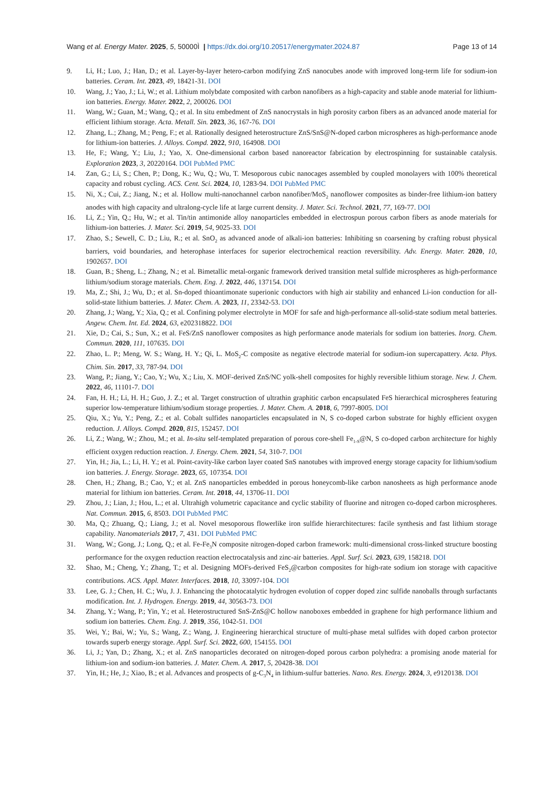Wang et al. Energy Mater. 2025, 5, 50000Ì | https://dx.doi.org/10.20517/energymater.2024.87 Page 13 of 14
9. Li, H.; Luo, J.; Han, D.; et al. Layer-by-layer hetero-carbon modifying ZnS nanocubes anode with improved long-term life for sodium-ion batteries. Ceram. Int. 2023, 49, 18421-31. DOI
10. Wang, J.; Yao, J.; Li, W.; et al. Lithium molybdate composited with carbon nanofibers as a high-capacity and stable anode material for lithium-ion batteries. Energy. Mater. 2022, 2, 200026. DOI
11. Wang, W.; Guan, M.; Wang, Q.; et al. In situ embedment of ZnS nanocrystals in high porosity carbon fibers as an advanced anode material for efficient lithium storage. Acta. Metall. Sin. 2023, 36, 167-76. DOI
12. Zhang, L.; Zhang, M.; Peng, F.; et al. Rationally designed heterostructure ZnS/SnS@N-doped carbon microspheres as high-performance anode for lithium-ion batteries. J. Alloys. Compd. 2022, 910, 164908. DOI
13. He, F.; Wang, Y.; Liu, J.; Yao, X. One-dimensional carbon based nanoreactor fabrication by electrospinning for sustainable catalysis. Exploration 2023, 3, 20220164. DOI PubMed PMC
14. Zan, G.; Li, S.; Chen, P.; Dong, K.; Wu, Q.; Wu, T. Mesoporous cubic nanocages assembled by coupled monolayers with 100% theoretical capacity and robust cycling. ACS. Cent. Sci. 2024, 10, 1283-94. DOI PubMed PMC
15. Ni, X.; Cui, Z.; Jiang, N.; et al. Hollow multi-nanochannel carbon nanofiber/MoS<sub>2</sub> nanoflower composites as binder-free lithium-ion battery anodes with high capacity and ultralong-cycle life at large current density. J. Mater. Sci. Technol. 2021, 77, 169-77. DOI
16. Li, Z.; Yin, Q.; Hu, W.; et al. Tin/tin antimonide alloy nanoparticles embedded in electrospun porous carbon fibers as anode materials for lithium-ion batteries. J. Mater. Sci. 2019, 54, 9025-33. DOI
17. Zhao, S.; Sewell, C. D.; Liu, R.; et al. SnO<sub>2</sub> as advanced anode of alkali-ion batteries: Inhibiting sn coarsening by crafting robust physical barriers, void boundaries, and heterophase interfaces for superior electrochemical reaction reversibility. Adv. Energy. Mater. 2020, 10, 1902657. DOI
18. Guan, B.; Sheng, L.; Zhang, N.; et al. Bimetallic metal-organic framework derived transition metal sulfide microspheres as high-performance lithium/sodium storage materials. Chem. Eng. J. 2022, 446, 137154. DOI
19. Ma, Z.; Shi, J.; Wu, D.; et al. Sn-doped thioantimonate superionic conductors with high air stability and enhanced Li-ion conduction for all-solid-state lithium batteries. J. Mater. Chem. A. 2023, 11, 23342-53. DOI
20. Zhang, J.; Wang, Y.; Xia, Q.; et al. Confining polymer electrolyte in MOF for safe and high-performance all-solid-state sodium metal batteries. Angew. Chem. Int. Ed. 2024, 63, e202318822. DOI
21. Xie, D.; Cai, S.; Sun, X.; et al. FeS/ZnS nanoflower composites as high performance anode materials for sodium ion batteries. Inorg. Chem. Commun. 2020, 111, 107635. DOI
22. Zhao, L. P.; Meng, W. S.; Wang, H. Y.; Qi, L. MoS<sub>2</sub>-C composite as negative electrode material for sodium-ion supercapattery. Acta. Phys. Chim. Sin. 2017, 33, 787-94. DOI
23. Wang, P.; Jiang, Y.; Cao, Y.; Wu, X.; Liu, X. MOF-derived ZnS/NC yolk-shell composites for highly reversible lithium storage. New. J. Chem. 2022, 46, 11101-7. DOI
24. Fan, H. H.; Li, H. H.; Guo, J. Z.; et al. Target construction of ultrathin graphitic carbon encapsulated FeS hierarchical microspheres featuring superior low-temperature lithium/sodium storage properties. J. Mater. Chem. A. 2018, 6, 7997-8005. DOI
25. Qiu, X.; Yu, Y.; Peng, Z.; et al. Cobalt sulfides nanoparticles encapsulated in N, S co-doped carbon substrate for highly efficient oxygen reduction. J. Alloys. Compd. 2020, 815, 152457. DOI
26. Li, Z.; Wang, W.; Zhou, M.; et al. In-situ self-templated preparation of porous core-shell Fe<sub>1-S</sub>@N, S co-doped carbon architecture for highly efficient oxygen reduction reaction. J. Energy. Chem. 2021, 54, 310-7. DOI
27. Yin, H.; Jia, L.; Li, H. Y.; et al. Point-cavity-like carbon layer coated SnS nanotubes with improved energy storage capacity for lithium/sodium ion batteries. J. Energy. Storage. 2023, 65, 107354. DOI
28. Chen, H.; Zhang, B.; Cao, Y.; et al. ZnS nanoparticles embedded in porous honeycomb-like carbon nanosheets as high performance anode material for lithium ion batteries. Ceram. Int. 2018, 44, 13706-11. DOI
29. Zhou, J.; Lian, J.; Hou, L.; et al. Ultrahigh volumetric capacitance and cyclic stability of fluorine and nitrogen co-doped carbon microspheres. Nat. Commun. 2015, 6, 8503. DOI PubMed PMC
30. Ma, Q.; Zhuang, Q.; Liang, J.; et al. Novel mesoporous flowerlike iron sulfide hierarchitectures: facile synthesis and fast lithium storage capability. Nanomaterials 2017, 7, 431. DOI PubMed PMC
31. Wang, W.; Gong, J.; Long, Q.; et al. Fe-Fe<sub>3</sub>N composite nitrogen-doped carbon framework: multi-dimensional cross-linked structure boosting performance for the oxygen reduction reaction electrocatalysis and zinc-air batteries. Appl. Surf. Sci. 2023, 639, 158218. DOI
32. Shao, M.; Cheng, Y.; Zhang, T.; et al. Designing MOFs-derived FeS<sub>2</sub>@carbon composites for high-rate sodium ion storage with capacitive contributions. ACS. Appl. Mater. Interfaces. 2018, 10, 33097-104. DOI
33. Lee, G. J.; Chen, H. C.; Wu, J. J. Enhancing the photocatalytic hydrogen evolution of copper doped zinc sulfide nanoballs through surfactants modification. Int. J. Hydrogen. Energy. 2019, 44, 30563-73. DOI
34. Zhang, Y.; Wang, P.; Yin, Y.; et al. Heterostructured SnS-ZnS@C hollow nanoboxes embedded in graphene for high performance lithium and sodium ion batteries. Chem. Eng. J. 2019, 356, 1042-51. DOI
35. Wei, Y.; Bai, W.; Yu, S.; Wang, Z.; Wang, J. Engineering hierarchical structure of multi-phase metal sulfides with doped carbon protector towards superb energy storage. Appl. Surf. Sci. 2022, 600, 154155. DOI
36. Li, J.; Yan, D.; Zhang, X.; et al. ZnS nanoparticles decorated on nitrogen-doped porous carbon polyhedra: a promising anode material for lithium-ion and sodium-ion batteries. J. Mater. Chem. A. 2017, 5, 20428-38. DOI
37. Yin, H.; He, J.; Xiao, B.; et al. Advances and prospects of g-C<sub>3</sub>N<sub>4</sub> in lithium-sulfur batteries. Nano. Res. Energy. 2024, 3, e9120138. DOI